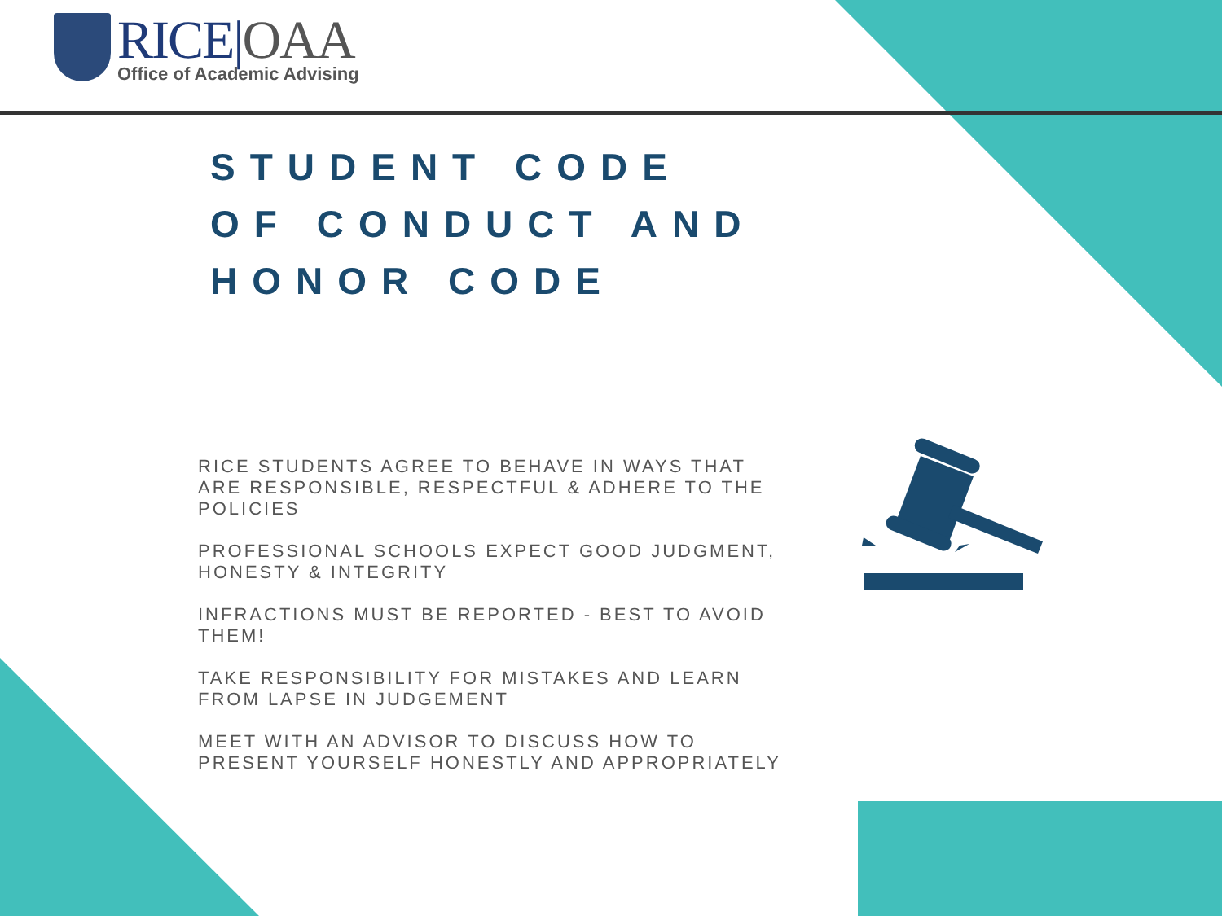RICE|OAA
Office of Academic Advising
STUDENT CODE
OF CONDUCT AND
HONOR CODE
RICE STUDENTS AGREE TO BEHAVE IN WAYS THAT ARE RESPONSIBLE, RESPECTFUL & ADHERE TO THE POLICIES
PROFESSIONAL SCHOOLS EXPECT GOOD JUDGMENT, HONESTY & INTEGRITY
INFRACTIONS MUST BE REPORTED - BEST TO AVOID THEM!
TAKE RESPONSIBILITY FOR MISTAKES AND LEARN FROM LAPSE IN JUDGEMENT
MEET WITH AN ADVISOR TO DISCUSS HOW TO PRESENT YOURSELF HONESTLY AND APPROPRIATELY